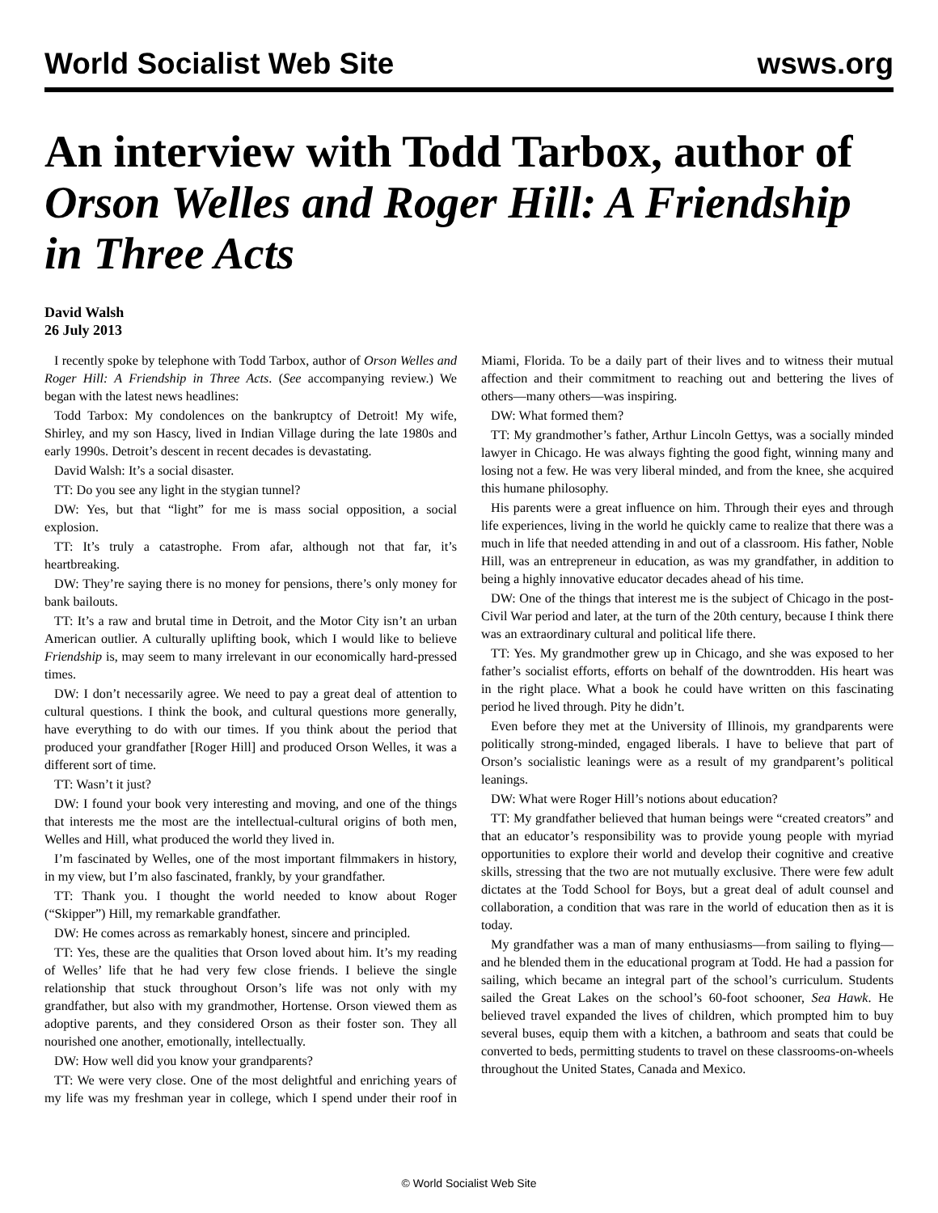World Socialist Web Site wsws.org
An interview with Todd Tarbox, author of Orson Welles and Roger Hill: A Friendship in Three Acts
David Walsh
26 July 2013
I recently spoke by telephone with Todd Tarbox, author of Orson Welles and Roger Hill: A Friendship in Three Acts. (See accompanying review.) We began with the latest news headlines:
Todd Tarbox: My condolences on the bankruptcy of Detroit! My wife, Shirley, and my son Hascy, lived in Indian Village during the late 1980s and early 1990s. Detroit’s descent in recent decades is devastating.
David Walsh: It’s a social disaster.
TT: Do you see any light in the stygian tunnel?
DW: Yes, but that “light” for me is mass social opposition, a social explosion.
TT: It’s truly a catastrophe. From afar, although not that far, it’s heartbreaking.
DW: They’re saying there is no money for pensions, there’s only money for bank bailouts.
TT: It’s a raw and brutal time in Detroit, and the Motor City isn’t an urban American outlier. A culturally uplifting book, which I would like to believe Friendship is, may seem to many irrelevant in our economically hard-pressed times.
DW: I don’t necessarily agree. We need to pay a great deal of attention to cultural questions. I think the book, and cultural questions more generally, have everything to do with our times. If you think about the period that produced your grandfather [Roger Hill] and produced Orson Welles, it was a different sort of time.
TT: Wasn’t it just?
DW: I found your book very interesting and moving, and one of the things that interests me the most are the intellectual-cultural origins of both men, Welles and Hill, what produced the world they lived in.
I’m fascinated by Welles, one of the most important filmmakers in history, in my view, but I’m also fascinated, frankly, by your grandfather.
TT: Thank you. I thought the world needed to know about Roger (“Skipper”) Hill, my remarkable grandfather.
DW: He comes across as remarkably honest, sincere and principled.
TT: Yes, these are the qualities that Orson loved about him. It’s my reading of Welles’ life that he had very few close friends. I believe the single relationship that stuck throughout Orson’s life was not only with my grandfather, but also with my grandmother, Hortense. Orson viewed them as adoptive parents, and they considered Orson as their foster son. They all nourished one another, emotionally, intellectually.
DW: How well did you know your grandparents?
TT: We were very close. One of the most delightful and enriching years of my life was my freshman year in college, which I spend under their roof in Miami, Florida. To be a daily part of their lives and to witness their mutual affection and their commitment to reaching out and bettering the lives of others—many others—was inspiring.
DW: What formed them?
TT: My grandmother’s father, Arthur Lincoln Gettys, was a socially minded lawyer in Chicago. He was always fighting the good fight, winning many and losing not a few. He was very liberal minded, and from the knee, she acquired this humane philosophy.
His parents were a great influence on him. Through their eyes and through life experiences, living in the world he quickly came to realize that there was a much in life that needed attending in and out of a classroom. His father, Noble Hill, was an entrepreneur in education, as was my grandfather, in addition to being a highly innovative educator decades ahead of his time.
DW: One of the things that interest me is the subject of Chicago in the post-Civil War period and later, at the turn of the 20th century, because I think there was an extraordinary cultural and political life there.
TT: Yes. My grandmother grew up in Chicago, and she was exposed to her father’s socialist efforts, efforts on behalf of the downtrodden. His heart was in the right place. What a book he could have written on this fascinating period he lived through. Pity he didn’t.
Even before they met at the University of Illinois, my grandparents were politically strong-minded, engaged liberals. I have to believe that part of Orson’s socialistic leanings were as a result of my grandparent’s political leanings.
DW: What were Roger Hill’s notions about education?
TT: My grandfather believed that human beings were “created creators” and that an educator’s responsibility was to provide young people with myriad opportunities to explore their world and develop their cognitive and creative skills, stressing that the two are not mutually exclusive. There were few adult dictates at the Todd School for Boys, but a great deal of adult counsel and collaboration, a condition that was rare in the world of education then as it is today.
My grandfather was a man of many enthusiasms—from sailing to flying—and he blended them in the educational program at Todd. He had a passion for sailing, which became an integral part of the school’s curriculum. Students sailed the Great Lakes on the school’s 60-foot schooner, Sea Hawk. He believed travel expanded the lives of children, which prompted him to buy several buses, equip them with a kitchen, a bathroom and seats that could be converted to beds, permitting students to travel on these classrooms-on-wheels throughout the United States, Canada and Mexico.
© World Socialist Web Site